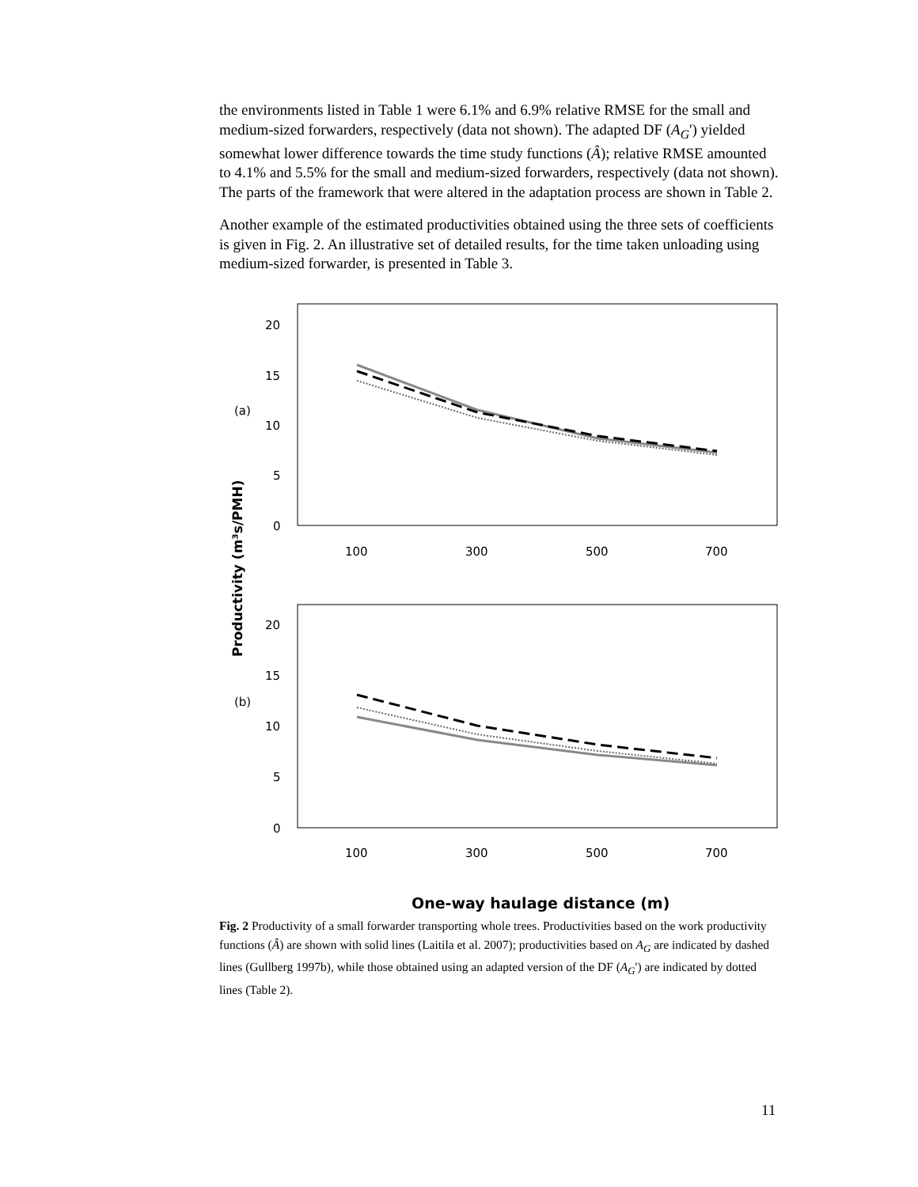the environments listed in Table 1 were 6.1% and 6.9% relative RMSE for the small and medium-sized forwarders, respectively (data not shown). The adapted DF (A<sub>G</sub>') yielded somewhat lower difference towards the time study functions (Â); relative RMSE amounted to 4.1% and 5.5% for the small and medium-sized forwarders, respectively (data not shown). The parts of the framework that were altered in the adaptation process are shown in Table 2.
Another example of the estimated productivities obtained using the three sets of coefficients is given in Fig. 2. An illustrative set of detailed results, for the time taken unloading using medium-sized forwarder, is presented in Table 3.
20
15
10
5
0
(a)
100
300
500
700
20
15
10
5
0
(b)
100
300
500
700
Productivity (m³s/PMH)
One-way haulage distance (m)
Fig. 2 Productivity of a small forwarder transporting whole trees. Productivities based on the work productivity functions (Â) are shown with solid lines (Laitila et al. 2007); productivities based on A<sub>G</sub> are indicated by dashed lines (Gullberg 1997b), while those obtained using an adapted version of the DF (A<sub>G</sub>') are indicated by dotted lines (Table 2).
11